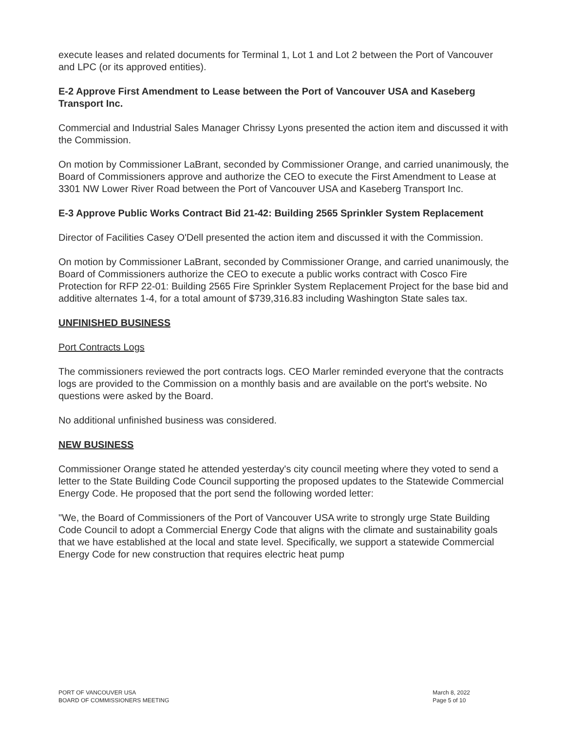execute leases and related documents for Terminal 1, Lot 1 and Lot 2 between the Port of Vancouver and LPC (or its approved entities).
E-2 Approve First Amendment to Lease between the Port of Vancouver USA and Kaseberg Transport Inc.
Commercial and Industrial Sales Manager Chrissy Lyons presented the action item and discussed it with the Commission.
On motion by Commissioner LaBrant, seconded by Commissioner Orange, and carried unanimously, the Board of Commissioners approve and authorize the CEO to execute the First Amendment to Lease at 3301 NW Lower River Road between the Port of Vancouver USA and Kaseberg Transport Inc.
E-3 Approve Public Works Contract Bid 21-42: Building 2565 Sprinkler System Replacement
Director of Facilities Casey O'Dell presented the action item and discussed it with the Commission.
On motion by Commissioner LaBrant, seconded by Commissioner Orange, and carried unanimously, the Board of Commissioners authorize the CEO to execute a public works contract with Cosco Fire Protection for RFP 22-01: Building 2565 Fire Sprinkler System Replacement Project for the base bid and additive alternates 1-4, for a total amount of $739,316.83 including Washington State sales tax.
UNFINISHED BUSINESS
Port Contracts Logs
The commissioners reviewed the port contracts logs. CEO Marler reminded everyone that the contracts logs are provided to the Commission on a monthly basis and are available on the port's website. No questions were asked by the Board.
No additional unfinished business was considered.
NEW BUSINESS
Commissioner Orange stated he attended yesterday's city council meeting where they voted to send a letter to the State Building Code Council supporting the proposed updates to the Statewide Commercial Energy Code. He proposed that the port send the following worded letter:
"We, the Board of Commissioners of the Port of Vancouver USA write to strongly urge State Building Code Council to adopt a Commercial Energy Code that aligns with the climate and sustainability goals that we have established at the local and state level. Specifically, we support a statewide Commercial Energy Code for new construction that requires electric heat pump
PORT OF VANCOUVER USA
BOARD OF COMMISSIONERS MEETING
March 8, 2022
Page 5 of 10